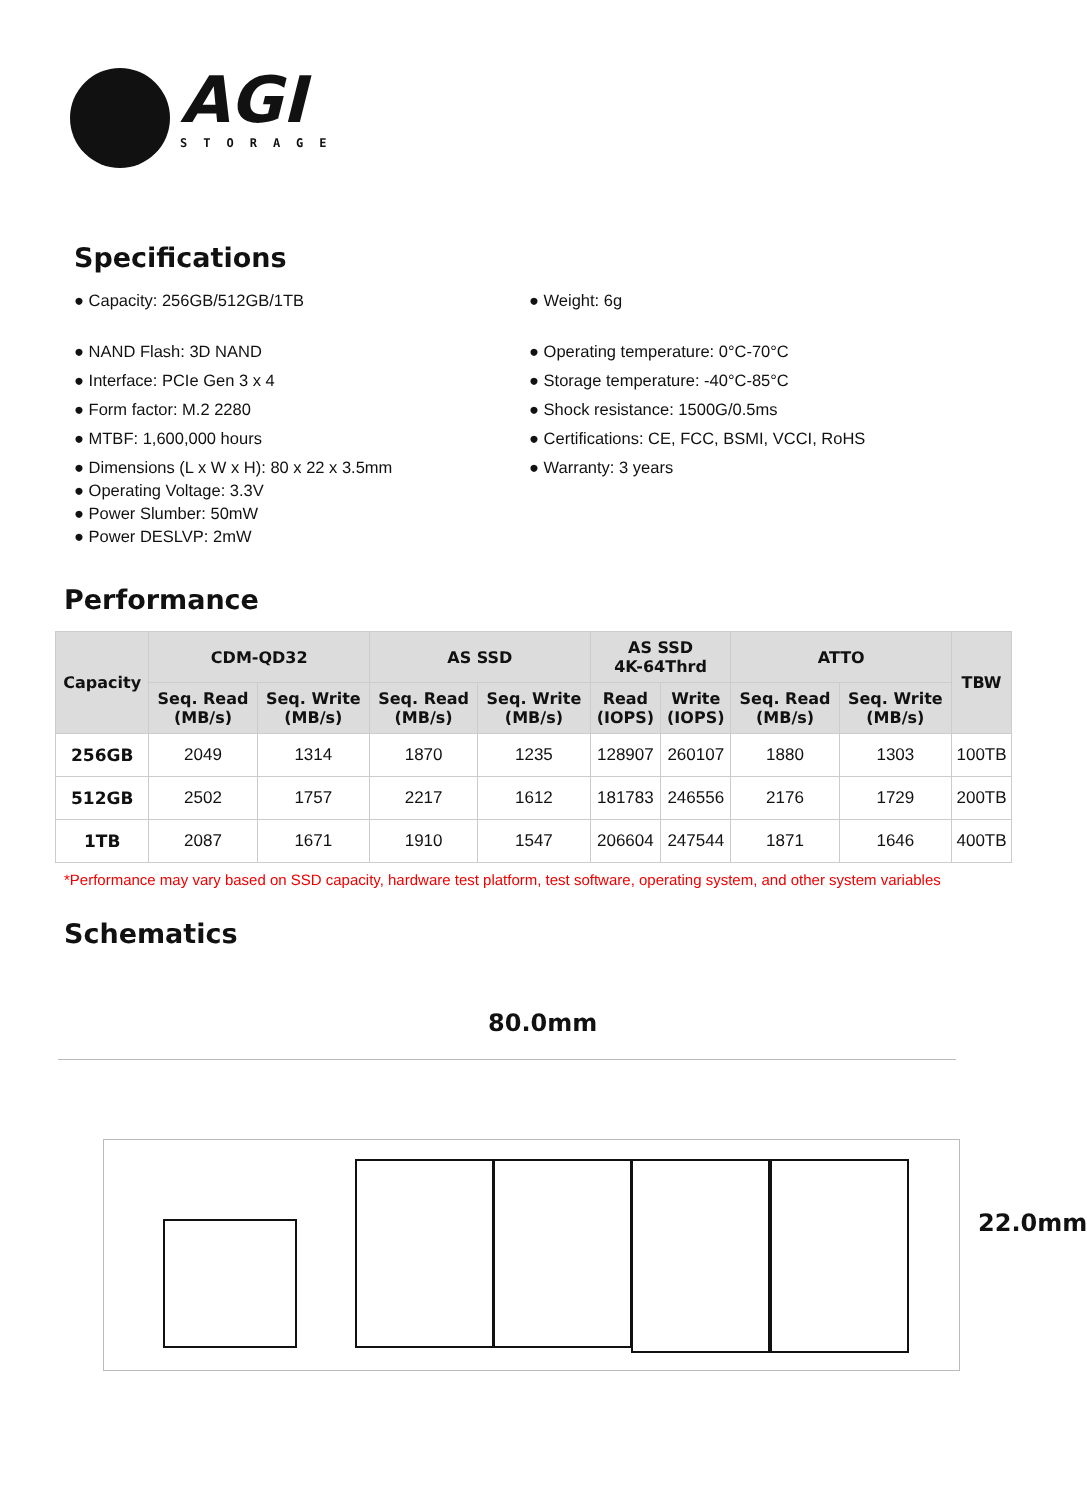AGI
STORAGE
Specifications
● Capacity: 256GB/512GB/1TB
● NAND Flash: 3D NAND
● Interface: PCIe Gen 3 x 4
● Form factor: M.2 2280
● MTBF: 1,600,000 hours
● Dimensions (L x W x H): 80 x 22 x 3.5mm
● Operating Voltage: 3.3V
● Power Slumber: 50mW
● Power DESLVP: 2mW
● Weight: 6g
● Operating temperature: 0°C-70°C
● Storage temperature: -40°C-85°C
● Shock resistance: 1500G/0.5ms
● Certifications: CE, FCC, BSMI, VCCI, RoHS
● Warranty: 3 years
Performance
| Capacity | CDM-QD32 | | AS SSD | | AS SSD 4K-64Thrd | | ATTO | | TBW |
| --- | --- | --- | --- | --- | --- | --- | --- | --- | --- |
| | Seq. Read (MB/s) | Seq. Write (MB/s) | Seq. Read (MB/s) | Seq. Write (MB/s) | Read (IOPS) | Write (IOPS) | Seq. Read (MB/s) | Seq. Write (MB/s) | |
| 256GB | 2049 | 1314 | 1870 | 1235 | 128907 | 260107 | 1880 | 1303 | 100TB |
| 512GB | 2502 | 1757 | 2217 | 1612 | 181783 | 246556 | 2176 | 1729 | 200TB |
| 1TB | 2087 | 1671 | 1910 | 1547 | 206604 | 247544 | 1871 | 1646 | 400TB |
*Performance may vary based on SSD capacity, hardware test platform, test software, operating system, and other system variables
Schematics
80.0mm
22.0mm